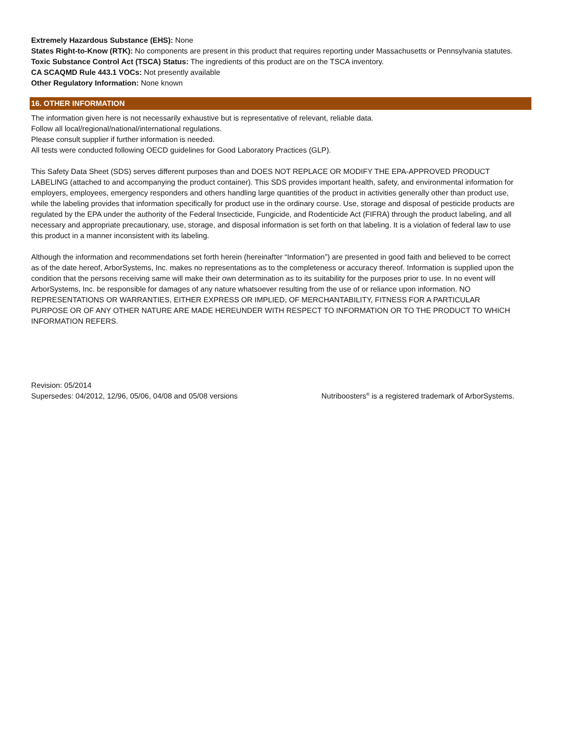Extremely Hazardous Substance (EHS): None
States Right-to-Know (RTK): No components are present in this product that requires reporting under Massachusetts or Pennsylvania statutes.
Toxic Substance Control Act (TSCA) Status: The ingredients of this product are on the TSCA inventory.
CA SCAQMD Rule 443.1 VOCs: Not presently available
Other Regulatory Information: None known
16. OTHER INFORMATION
The information given here is not necessarily exhaustive but is representative of relevant, reliable data.
Follow all local/regional/national/international regulations.
Please consult supplier if further information is needed.
All tests were conducted following OECD guidelines for Good Laboratory Practices (GLP).
This Safety Data Sheet (SDS) serves different purposes than and DOES NOT REPLACE OR MODIFY THE EPA-APPROVED PRODUCT LABELING (attached to and accompanying the product container). This SDS provides important health, safety, and environmental information for employers, employees, emergency responders and others handling large quantities of the product in activities generally other than product use, while the labeling provides that information specifically for product use in the ordinary course. Use, storage and disposal of pesticide products are regulated by the EPA under the authority of the Federal Insecticide, Fungicide, and Rodenticide Act (FIFRA) through the product labeling, and all necessary and appropriate precautionary, use, storage, and disposal information is set forth on that labeling. It is a violation of federal law to use this product in a manner inconsistent with its labeling.
Although the information and recommendations set forth herein (hereinafter “Information”) are presented in good faith and believed to be correct as of the date hereof, ArborSystems, Inc. makes no representations as to the completeness or accuracy thereof. Information is supplied upon the condition that the persons receiving same will make their own determination as to its suitability for the purposes prior to use. In no event will ArborSystems, Inc. be responsible for damages of any nature whatsoever resulting from the use of or reliance upon information. NO REPRESENTATIONS OR WARRANTIES, EITHER EXPRESS OR IMPLIED, OF MERCHANTABILITY, FITNESS FOR A PARTICULAR PURPOSE OR OF ANY OTHER NATURE ARE MADE HEREUNDER WITH RESPECT TO INFORMATION OR TO THE PRODUCT TO WHICH INFORMATION REFERS.
Revision: 05/2014
Supersedes: 04/2012, 12/96, 05/06, 04/08 and 05/08 versions
Nutriboosters<sup>®</sup> is a registered trademark of ArborSystems.